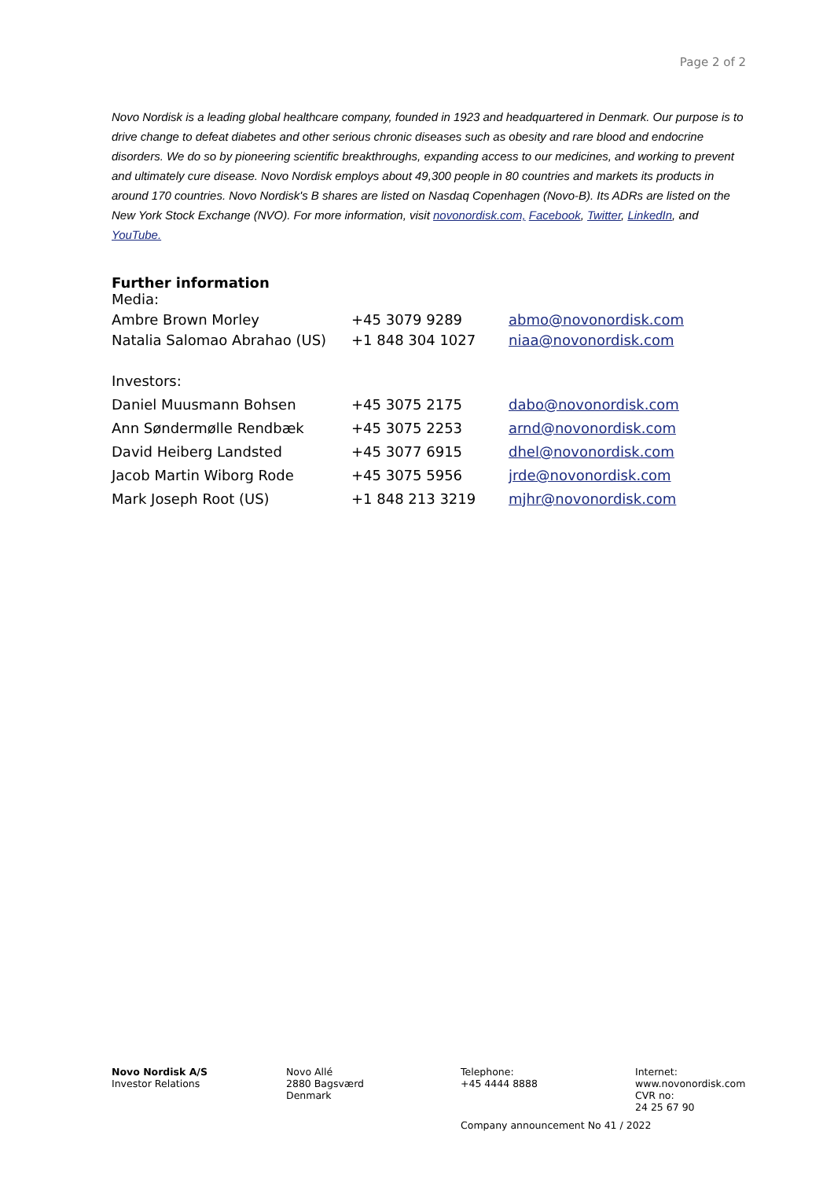Page 2 of 2
Novo Nordisk is a leading global healthcare company, founded in 1923 and headquartered in Denmark. Our purpose is to drive change to defeat diabetes and other serious chronic diseases such as obesity and rare blood and endocrine disorders. We do so by pioneering scientific breakthroughs, expanding access to our medicines, and working to prevent and ultimately cure disease. Novo Nordisk employs about 49,300 people in 80 countries and markets its products in around 170 countries. Novo Nordisk's B shares are listed on Nasdaq Copenhagen (Novo-B). Its ADRs are listed on the New York Stock Exchange (NVO). For more information, visit novonordisk.com, Facebook, Twitter, LinkedIn, and YouTube.
Further information
| Media: | | |
| Ambre Brown Morley | +45 3079 9289 | abmo@novonordisk.com |
| Natalia Salomao Abrahao (US) | +1 848 304 1027 | niaa@novonordisk.com |
| Investors: | | |
| Daniel Muusmann Bohsen | +45 3075 2175 | dabo@novonordisk.com |
| Ann Søndermølle Rendbæk | +45 3075 2253 | arnd@novonordisk.com |
| David Heiberg Landsted | +45 3077 6915 | dhel@novonordisk.com |
| Jacob Martin Wiborg Rode | +45 3075 5956 | jrde@novonordisk.com |
| Mark Joseph Root (US) | +1 848 213 3219 | mjhr@novonordisk.com |
Novo Nordisk A/S
Investor Relations
Novo Allé
2880 Bagsværd
Denmark
Telephone:
+45 4444 8888
Internet:
www.novonordisk.com
CVR no:
24 25 67 90
Company announcement No 41 / 2022